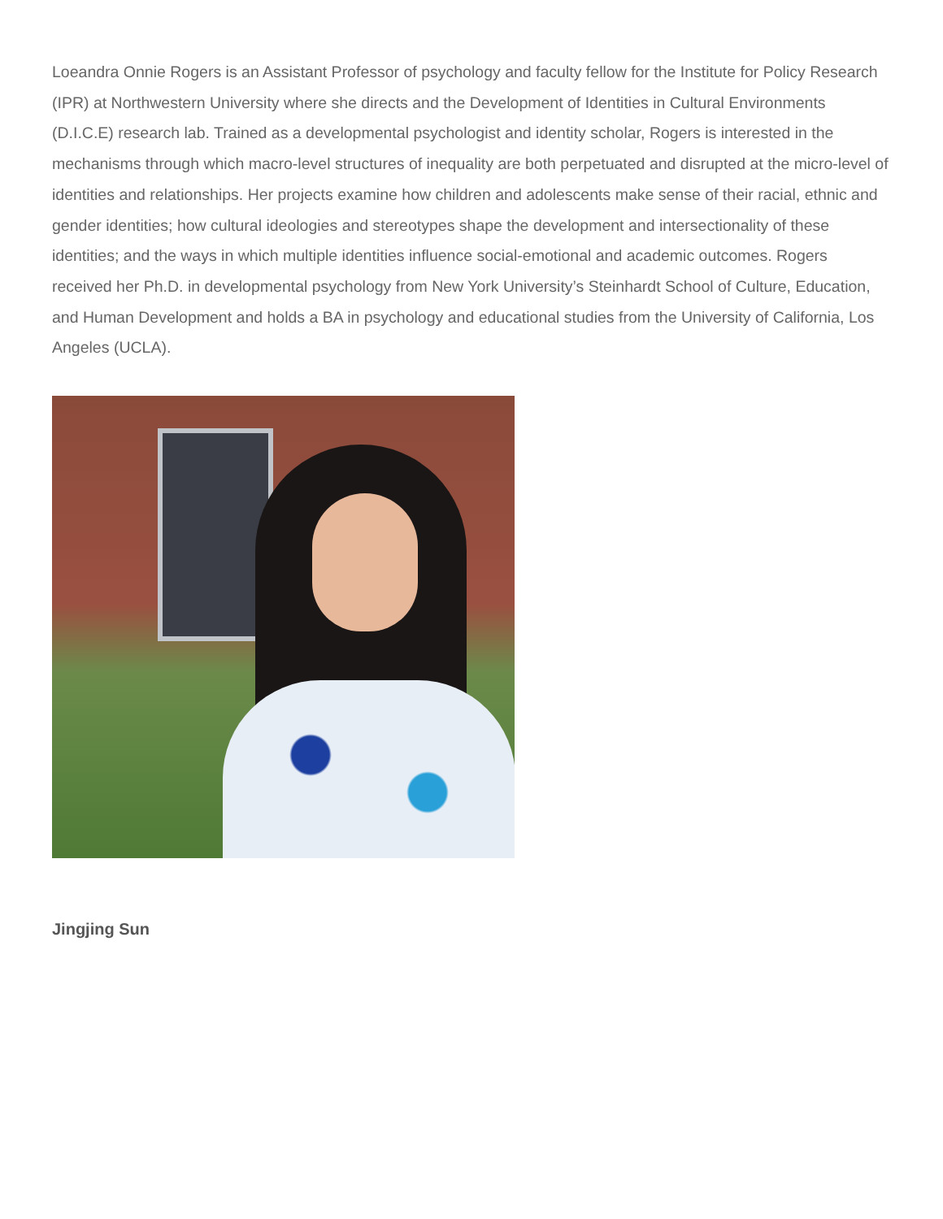Loeandra Onnie Rogers is an Assistant Professor of psychology and faculty fellow for the Institute for Policy Research (IPR) at Northwestern University where she directs and the Development of Identities in Cultural Environments (D.I.C.E) research lab. Trained as a developmental psychologist and identity scholar, Rogers is interested in the mechanisms through which macro-level structures of inequality are both perpetuated and disrupted at the micro-level of identities and relationships. Her projects examine how children and adolescents make sense of their racial, ethnic and gender identities; how cultural ideologies and stereotypes shape the development and intersectionality of these identities; and the ways in which multiple identities influence social-emotional and academic outcomes. Rogers received her Ph.D. in developmental psychology from New York University’s Steinhardt School of Culture, Education, and Human Development and holds a BA in psychology and educational studies from the University of California, Los Angeles (UCLA).
Jingjing Sun